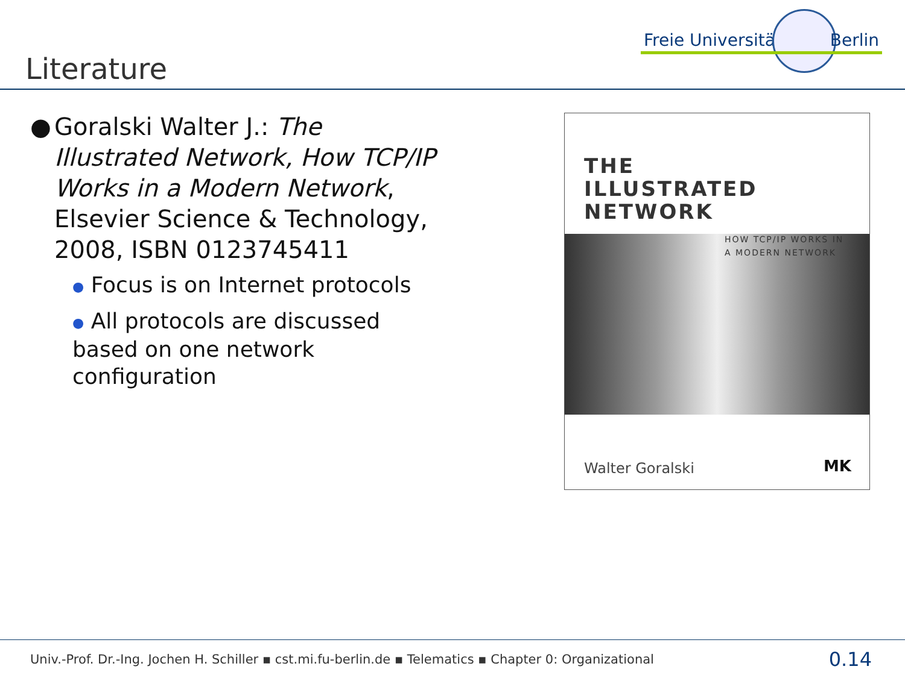Freie Universität Berlin
Literature
● Goralski Walter J.: The Illustrated Network, How TCP/IP Works in a Modern Network, Elsevier Science & Technology, 2008, ISBN 0123745411
● Focus is on Internet protocols
● All protocols are discussed based on one network configuration
THE
ILLUSTRATED
NETWORK
HOW TCP/IP WORKS IN
A MODERN NETWORK
Walter Goralski MK
Univ.-Prof. Dr.-Ing. Jochen H. Schiller ▪ cst.mi.fu-berlin.de ▪ Telematics ▪ Chapter 0: Organizational
0.14